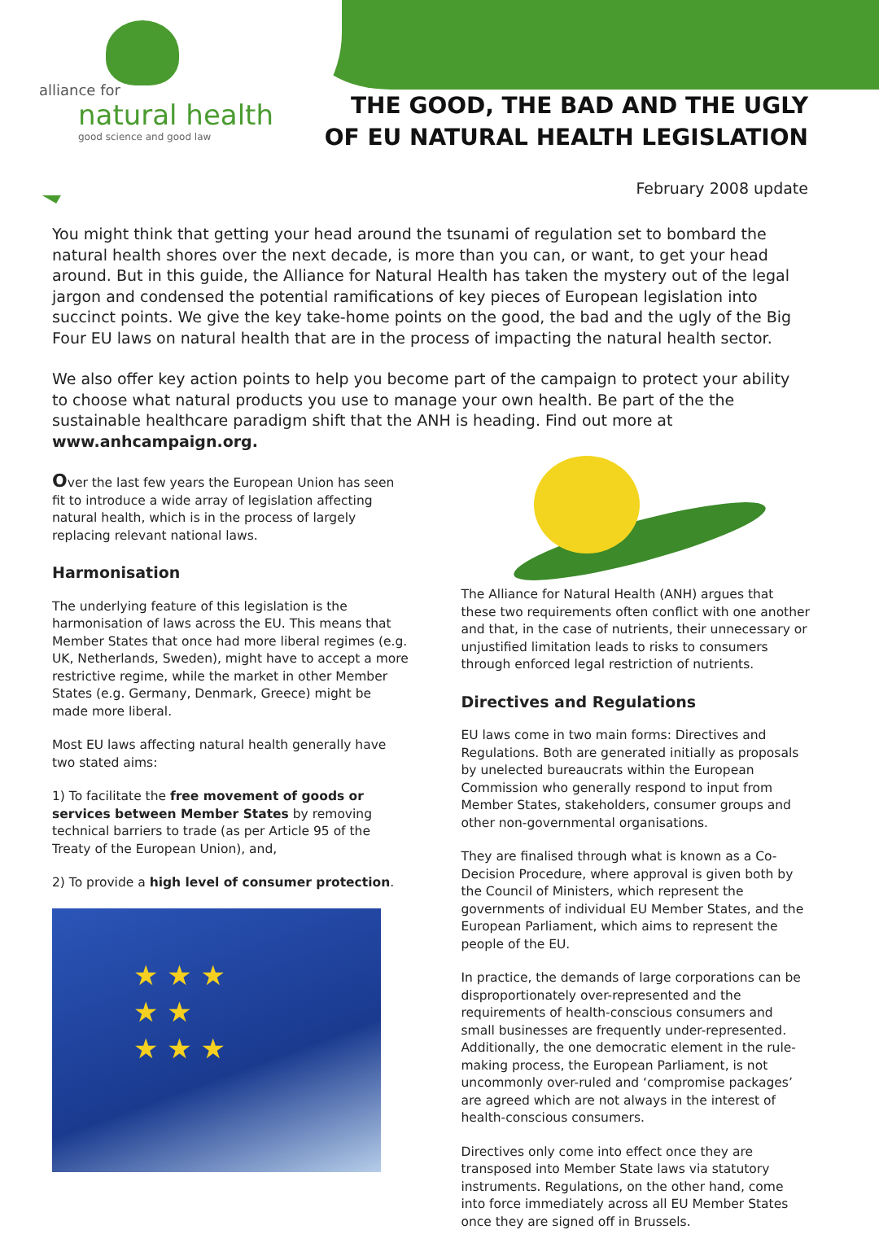alliance for
natural health
good science and good law
THE GOOD, THE BAD AND THE UGLY
OF EU NATURAL HEALTH LEGISLATION
February 2008 update
You might think that getting your head around the tsunami of regulation set to bombard the natural health shores over the next decade, is more than you can, or want, to get your head around. But in this guide, the Alliance for Natural Health has taken the mystery out of the legal jargon and condensed the potential ramifications of key pieces of European legislation into succinct points. We give the key take-home points on the good, the bad and the ugly of the Big Four EU laws on natural health that are in the process of impacting the natural health sector.
We also offer key action points to help you become part of the campaign to protect your ability to choose what natural products you use to manage your own health. Be part of the the sustainable healthcare paradigm shift that the ANH is heading. Find out more at www.anhcampaign.org.
Over the last few years the European Union has seen fit to introduce a wide array of legislation affecting natural health, which is in the process of largely replacing relevant national laws.
Harmonisation
The underlying feature of this legislation is the harmonisation of laws across the EU. This means that Member States that once had more liberal regimes (e.g. UK, Netherlands, Sweden), might have to accept a more restrictive regime, while the market in other Member States (e.g. Germany, Denmark, Greece) might be made more liberal.
Most EU laws affecting natural health generally have two stated aims:
1) To facilitate the free movement of goods or services between Member States by removing technical barriers to trade (as per Article 95 of the Treaty of the European Union), and,
2) To provide a high level of consumer protection.
★ ★ ★
★ ★
★ ★ ★
The Alliance for Natural Health (ANH) argues that these two requirements often conflict with one another and that, in the case of nutrients, their unnecessary or unjustified limitation leads to risks to consumers through enforced legal restriction of nutrients.
Directives and Regulations
EU laws come in two main forms: Directives and Regulations. Both are generated initially as proposals by unelected bureaucrats within the European Commission who generally respond to input from Member States, stakeholders, consumer groups and other non-governmental organisations.
They are finalised through what is known as a Co-Decision Procedure, where approval is given both by the Council of Ministers, which represent the governments of individual EU Member States, and the European Parliament, which aims to represent the people of the EU.
In practice, the demands of large corporations can be disproportionately over-represented and the requirements of health-conscious consumers and small businesses are frequently under-represented. Additionally, the one democratic element in the rule-making process, the European Parliament, is not uncommonly over-ruled and ‘compromise packages’ are agreed which are not always in the interest of health-conscious consumers.
Directives only come into effect once they are transposed into Member State laws via statutory instruments. Regulations, on the other hand, come into force immediately across all EU Member States once they are signed off in Brussels.